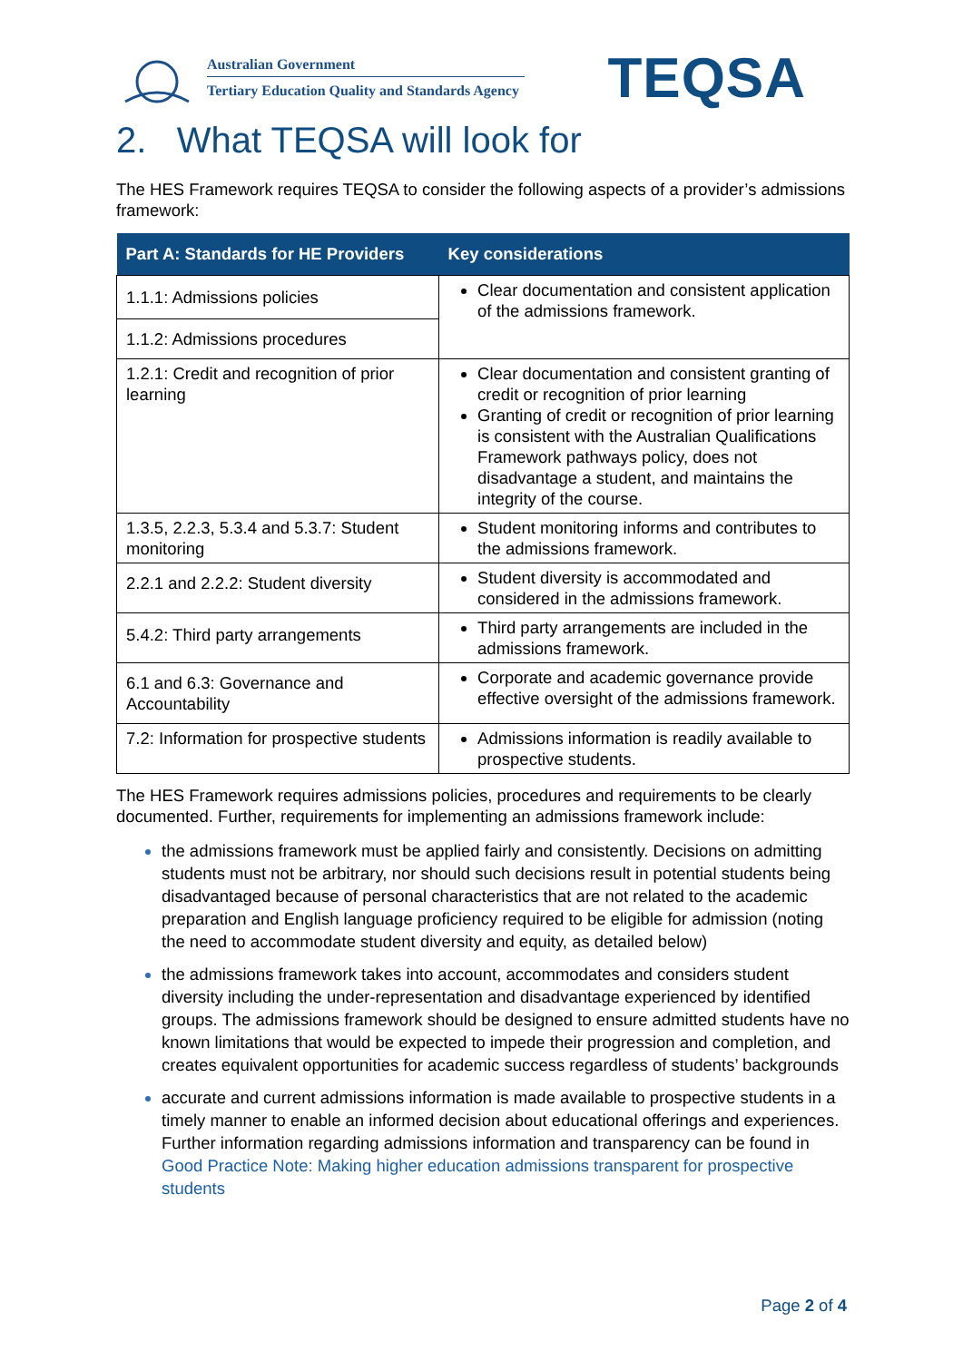Australian Government
Tertiary Education Quality and Standards Agency
TEQSA
2. What TEQSA will look for
The HES Framework requires TEQSA to consider the following aspects of a provider’s admissions framework:
| Part A: Standards for HE Providers | Key considerations |
| --- | --- |
| 1.1.1: Admissions policies | Clear documentation and consistent application of the admissions framework. |
| 1.1.2: Admissions procedures | |
| 1.2.1: Credit and recognition of prior learning | Clear documentation and consistent granting of credit or recognition of prior learning Granting of credit or recognition of prior learning is consistent with the Australian Qualifications Framework pathways policy, does not disadvantage a student, and maintains the integrity of the course. |
| 1.3.5, 2.2.3, 5.3.4 and 5.3.7: Student monitoring | Student monitoring informs and contributes to the admissions framework. |
| 2.2.1 and 2.2.2: Student diversity | Student diversity is accommodated and considered in the admissions framework. |
| 5.4.2: Third party arrangements | Third party arrangements are included in the admissions framework. |
| 6.1 and 6.3: Governance and Accountability | Corporate and academic governance provide effective oversight of the admissions framework. |
| 7.2: Information for prospective students | Admissions information is readily available to prospective students. |
The HES Framework requires admissions policies, procedures and requirements to be clearly documented. Further, requirements for implementing an admissions framework include:
the admissions framework must be applied fairly and consistently. Decisions on admitting students must not be arbitrary, nor should such decisions result in potential students being disadvantaged because of personal characteristics that are not related to the academic preparation and English language proficiency required to be eligible for admission (noting the need to accommodate student diversity and equity, as detailed below)
the admissions framework takes into account, accommodates and considers student diversity including the under-representation and disadvantage experienced by identified groups. The admissions framework should be designed to ensure admitted students have no known limitations that would be expected to impede their progression and completion, and creates equivalent opportunities for academic success regardless of students’ backgrounds
accurate and current admissions information is made available to prospective students in a timely manner to enable an informed decision about educational offerings and experiences. Further information regarding admissions information and transparency can be found in Good Practice Note: Making higher education admissions transparent for prospective students
Page 2 of 4